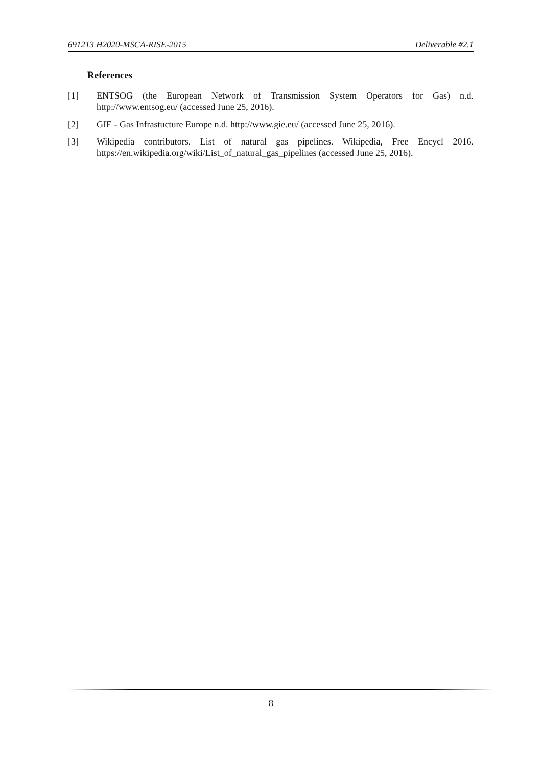691213 H2020-MSCA-RISE-2015 Deliverable #2.1
References
[1] ENTSOG (the European Network of Transmission System Operators for Gas) n.d. http://www.entsog.eu/ (accessed June 25, 2016).
[2] GIE - Gas Infrastucture Europe n.d. http://www.gie.eu/ (accessed June 25, 2016).
[3] Wikipedia contributors. List of natural gas pipelines. Wikipedia, Free Encycl 2016. https://en.wikipedia.org/wiki/List_of_natural_gas_pipelines (accessed June 25, 2016).
8